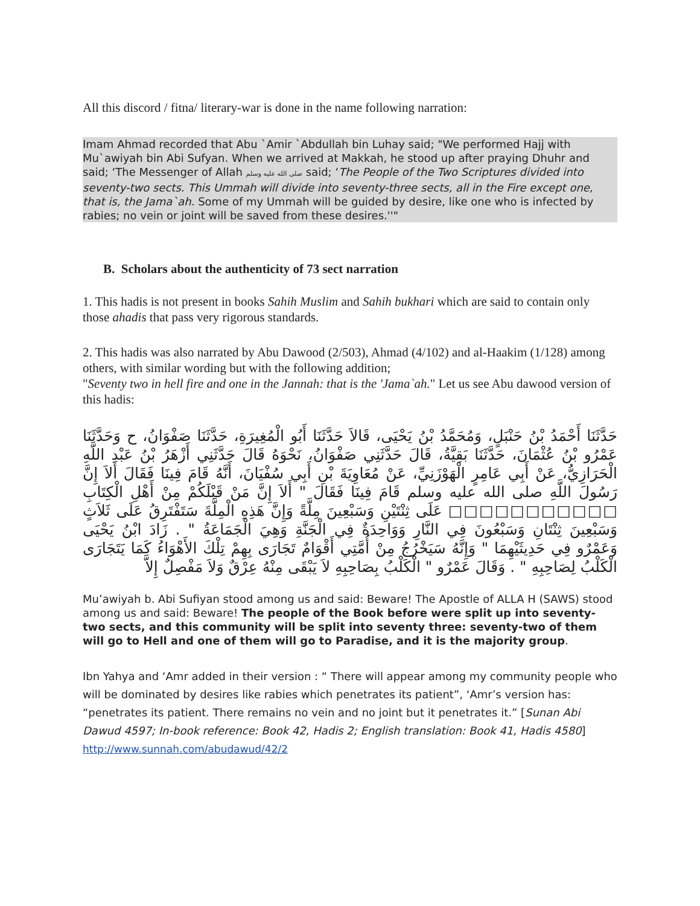All this discord / fitna/ literary-war is done in the name following narration:
Imam Ahmad recorded that Abu `Amir `Abdullah bin Luhay said; "We performed Hajj with Mu`awiyah bin Abi Sufyan. When we arrived at Makkah, he stood up after praying Dhuhr and said; ‘The Messenger of Allah صلى الله عليه وسلم said; ‘The People of the Two Scriptures divided into seventy-two sects. This Ummah will divide into seventy-three sects, all in the Fire except one, that is, the Jama`ah. Some of my Ummah will be guided by desire, like one who is infected by rabies; no vein or joint will be saved from these desires.''"
B. Scholars about the authenticity of 73 sect narration
1. This hadis is not present in books Sahih Muslim and Sahih bukhari which are said to contain only those ahadis that pass very rigorous standards.
2. This hadis was also narrated by Abu Dawood (2/503), Ahmad (4/102) and al-Haakim (1/128) among others, with similar wording but with the following addition;
"Seventy two in hell fire and one in the Jannah: that is the 'Jama`ah." Let us see Abu dawood version of this hadis:
حَدَّثَنَا أَحْمَدُ بْنُ حَنْبَلٍ، وَمُحَمَّدُ بْنُ يَحْيَى، قَالاَ حَدَّثَنَا أَبُو الْمُغِيرَةِ، حَدَّثَنَا صَفْوَانُ، ح وَحَدَّثَنَا عَمْرُو بْنُ عُثْمَانَ، حَدَّثَنَا بَقِيَّةُ، قَالَ حَدَّثَنِي صَفْوَانُ، نَحْوَهُ قَالَ حَدَّثَنِي أَزْهَرُ بْنُ عَبْدِ اللَّهِ الْحَرَازِيُّ، عَنْ أَبِي عَامِرٍ الْهَوْزَنِيِّ، عَنْ مُعَاوِيَةَ بْنِ أَبِي سُفْيَانَ، أَنَّهُ قَامَ فِينَا فَقَالَ أَلاَ إِنَّ رَسُولَ اللَّهِ صلى الله عليه وسلم قَامَ فِينَا فَقَالَ " أَلاَ إِنَّ مَنْ قَبْلَكُمْ مِنْ أَهْلِ الْكِتَابِ □□□□□□□□□□□ عَلَى ثِنْتَيْنِ وَسَبْعِينَ مِلَّةً وَإِنَّ هَذِهِ الْمِلَّةَ سَتَفْتَرِقُ عَلَى ثَلاَثٍ وَسَبْعِينَ ثِنْتَانِ وَسَبْعُونَ فِي النَّارِ وَوَاحِدَةٌ فِي الْجَنَّةِ وَهِيَ الْجَمَاعَةُ " . زَادَ ابْنُ يَحْيَى وَعَمْرٌو فِي حَدِيثَيْهِمَا " وَإِنَّهُ سَيَخْرُجُ مِنْ أُمَّتِي أَقْوَامٌ تَجَارَى بِهِمْ تِلْكَ الأَهْوَاءُ كَمَا يَتَجَارَى الْكَلْبُ لِصَاحِبِهِ " . وَقَالَ عَمْرٌو " الْكَلْبُ بِصَاحِبِهِ لاَ يَبْقَى مِنْهُ عِرْقٌ وَلاَ مَفْصِلٌ إِلاَّ
Mu’awiyah b. Abi Sufiyan stood among us and said: Beware! The Apostle of ALLA H (SAWS) stood among us and said: Beware! The people of the Book before were split up into seventy-two sects, and this community will be split into seventy three: seventy-two of them will go to Hell and one of them will go to Paradise, and it is the majority group.
Ibn Yahya and ‘Amr added in their version : “ There will appear among my community people who will be dominated by desires like rabies which penetrates its patient”, ‘Amr’s version has: “penetrates its patient. There remains no vein and no joint but it penetrates it.” [Sunan Abi Dawud 4597; In-book reference: Book 42, Hadis 2; English translation: Book 41, Hadis 4580] http://www.sunnah.com/abudawud/42/2